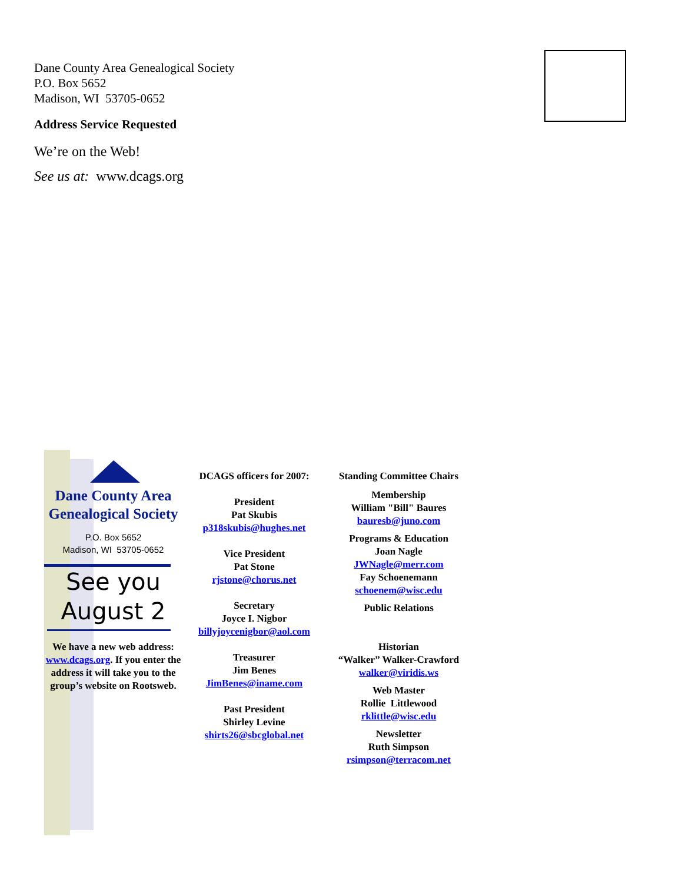Dane County Area Genealogical Society
P.O. Box 5652
Madison, WI 53705-0652
Address Service Requested
We’re on the Web!
See us at: www.dcags.org
Dane County Area Genealogical Society
P.O. Box 5652
Madison, WI 53705-0652
See you
August 2
We have a new web address: www.dcags.org. If you enter the address it will take you to the group’s website on Rootsweb.
DCAGS officers for 2007:
President
Pat Skubis
p318skubis@hughes.net
Vice President
Pat Stone
rjstone@chorus.net
Secretary
Joyce I. Nigbor
billyjoycenigbor@aol.com
Treasurer
Jim Benes
JimBenes@iname.com
Past President
Shirley Levine
shirts26@sbcglobal.net
Standing Committee Chairs
Membership
William "Bill" Baures
bauresb@juno.com
Programs & Education
Joan Nagle
JWNagle@merr.com
Fay Schoenemann
schoenem@wisc.edu
Public Relations
Historian
“Walker” Walker-Crawford
walker@viridis.ws
Web Master
Rollie Littlewood
rklittle@wisc.edu
Newsletter
Ruth Simpson
rsimpson@terracom.net